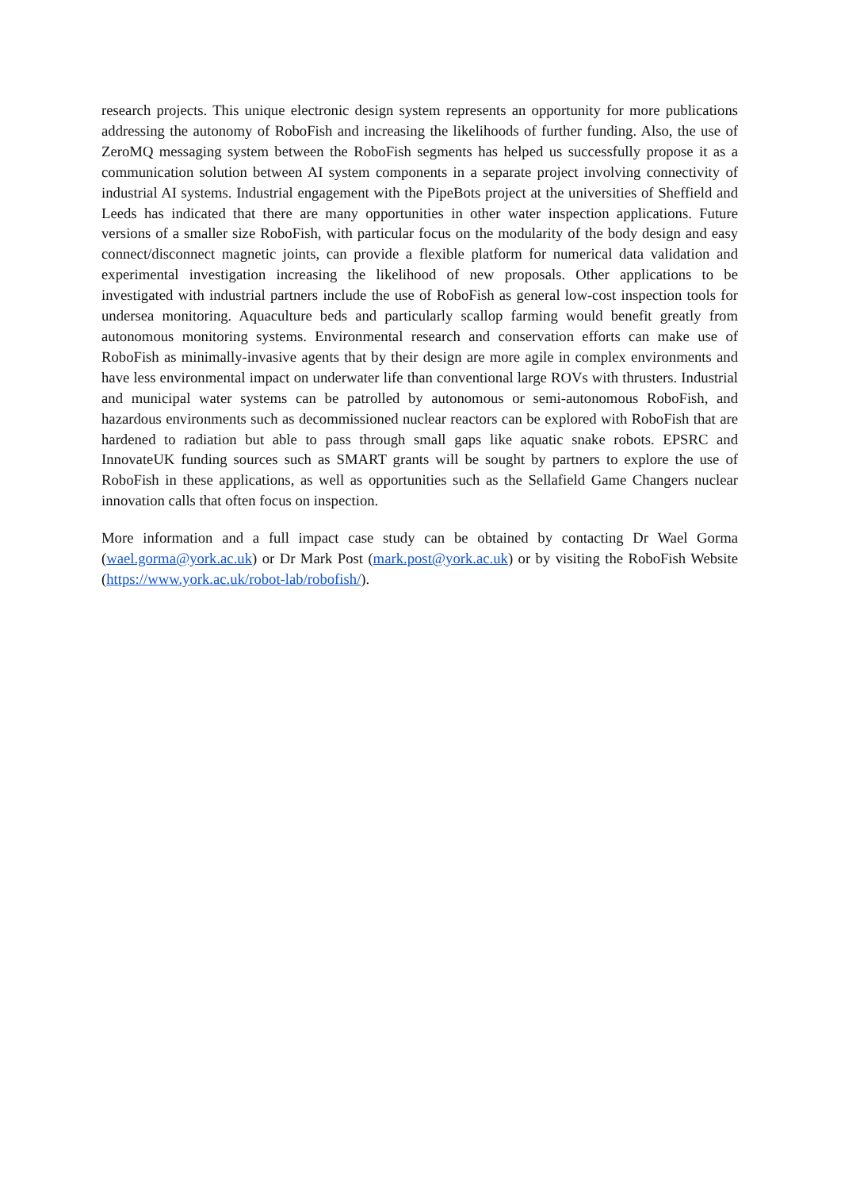research projects. This unique electronic design system represents an opportunity for more publications addressing the autonomy of RoboFish and increasing the likelihoods of further funding. Also, the use of ZeroMQ messaging system between the RoboFish segments has helped us successfully propose it as a communication solution between AI system components in a separate project involving connectivity of industrial AI systems. Industrial engagement with the PipeBots project at the universities of Sheffield and Leeds has indicated that there are many opportunities in other water inspection applications. Future versions of a smaller size RoboFish, with particular focus on the modularity of the body design and easy connect/disconnect magnetic joints, can provide a flexible platform for numerical data validation and experimental investigation increasing the likelihood of new proposals. Other applications to be investigated with industrial partners include the use of RoboFish as general low-cost inspection tools for undersea monitoring. Aquaculture beds and particularly scallop farming would benefit greatly from autonomous monitoring systems. Environmental research and conservation efforts can make use of RoboFish as minimally-invasive agents that by their design are more agile in complex environments and have less environmental impact on underwater life than conventional large ROVs with thrusters. Industrial and municipal water systems can be patrolled by autonomous or semi-autonomous RoboFish, and hazardous environments such as decommissioned nuclear reactors can be explored with RoboFish that are hardened to radiation but able to pass through small gaps like aquatic snake robots. EPSRC and InnovateUK funding sources such as SMART grants will be sought by partners to explore the use of RoboFish in these applications, as well as opportunities such as the Sellafield Game Changers nuclear innovation calls that often focus on inspection.
More information and a full impact case study can be obtained by contacting Dr Wael Gorma (wael.gorma@york.ac.uk) or Dr Mark Post (mark.post@york.ac.uk) or by visiting the RoboFish Website (https://www.york.ac.uk/robot-lab/robofish/).